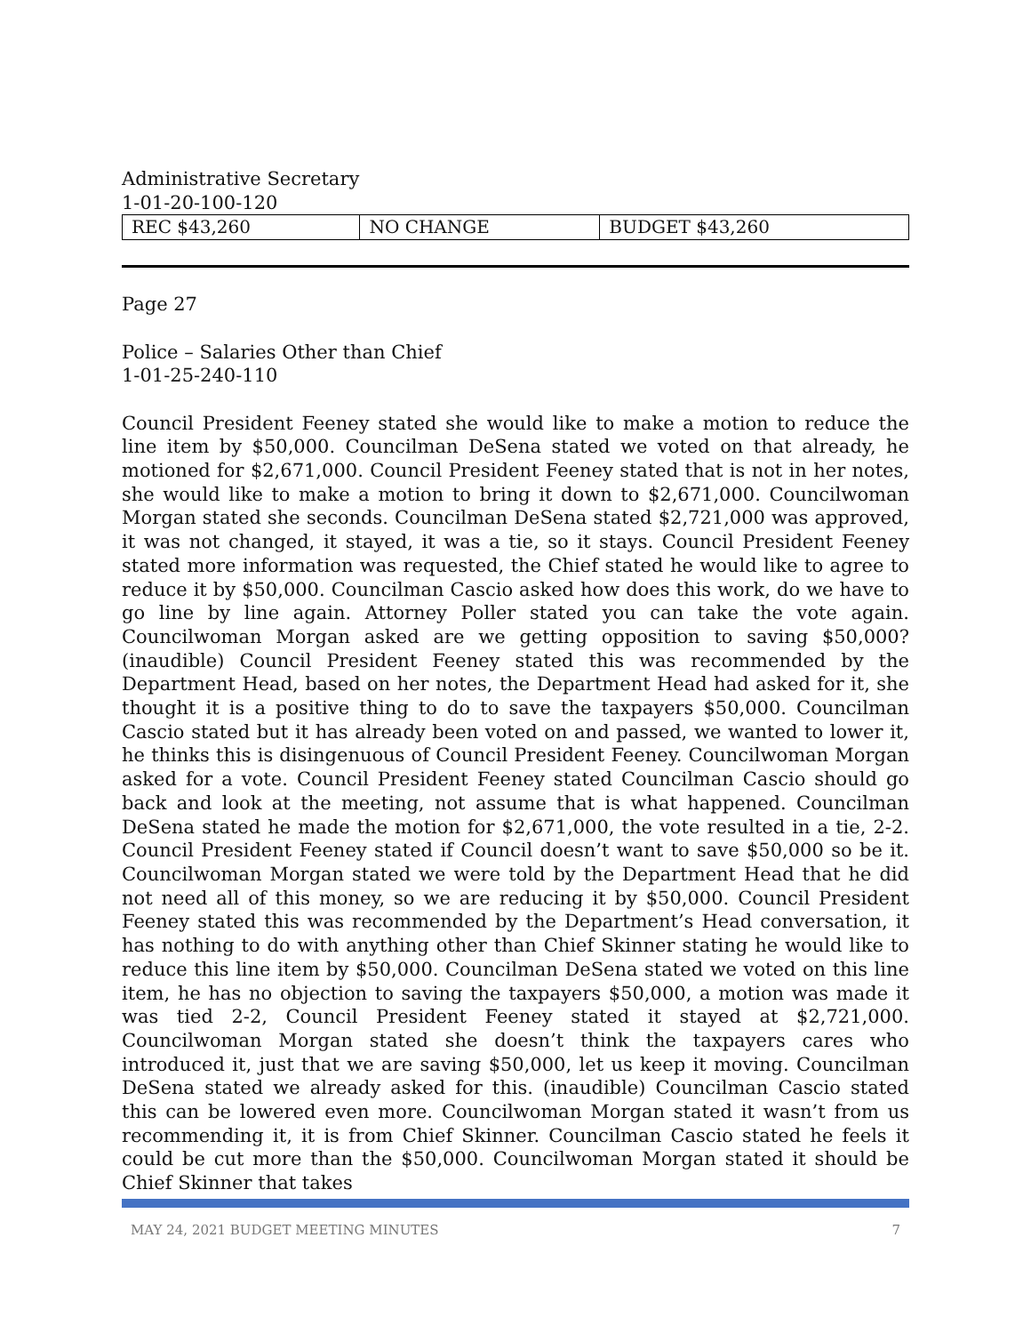Administrative Secretary
1-01-20-100-120
| REC $43,260 | NO CHANGE | BUDGET $43,260 |
Page 27
Police – Salaries Other than Chief
1-01-25-240-110
Council President Feeney stated she would like to make a motion to reduce the line item by $50,000. Councilman DeSena stated we voted on that already, he motioned for $2,671,000. Council President Feeney stated that is not in her notes, she would like to make a motion to bring it down to $2,671,000. Councilwoman Morgan stated she seconds. Councilman DeSena stated $2,721,000 was approved, it was not changed, it stayed, it was a tie, so it stays. Council President Feeney stated more information was requested, the Chief stated he would like to agree to reduce it by $50,000. Councilman Cascio asked how does this work, do we have to go line by line again. Attorney Poller stated you can take the vote again. Councilwoman Morgan asked are we getting opposition to saving $50,000? (inaudible) Council President Feeney stated this was recommended by the Department Head, based on her notes, the Department Head had asked for it, she thought it is a positive thing to do to save the taxpayers $50,000. Councilman Cascio stated but it has already been voted on and passed, we wanted to lower it, he thinks this is disingenuous of Council President Feeney. Councilwoman Morgan asked for a vote. Council President Feeney stated Councilman Cascio should go back and look at the meeting, not assume that is what happened. Councilman DeSena stated he made the motion for $2,671,000, the vote resulted in a tie, 2-2. Council President Feeney stated if Council doesn’t want to save $50,000 so be it. Councilwoman Morgan stated we were told by the Department Head that he did not need all of this money, so we are reducing it by $50,000. Council President Feeney stated this was recommended by the Department’s Head conversation, it has nothing to do with anything other than Chief Skinner stating he would like to reduce this line item by $50,000. Councilman DeSena stated we voted on this line item, he has no objection to saving the taxpayers $50,000, a motion was made it was tied 2-2, Council President Feeney stated it stayed at $2,721,000. Councilwoman Morgan stated she doesn’t think the taxpayers cares who introduced it, just that we are saving $50,000, let us keep it moving. Councilman DeSena stated we already asked for this. (inaudible) Councilman Cascio stated this can be lowered even more. Councilwoman Morgan stated it wasn’t from us recommending it, it is from Chief Skinner. Councilman Cascio stated he feels it could be cut more than the $50,000. Councilwoman Morgan stated it should be Chief Skinner that takes
MAY 24, 2021 BUDGET MEETING MINUTES 7